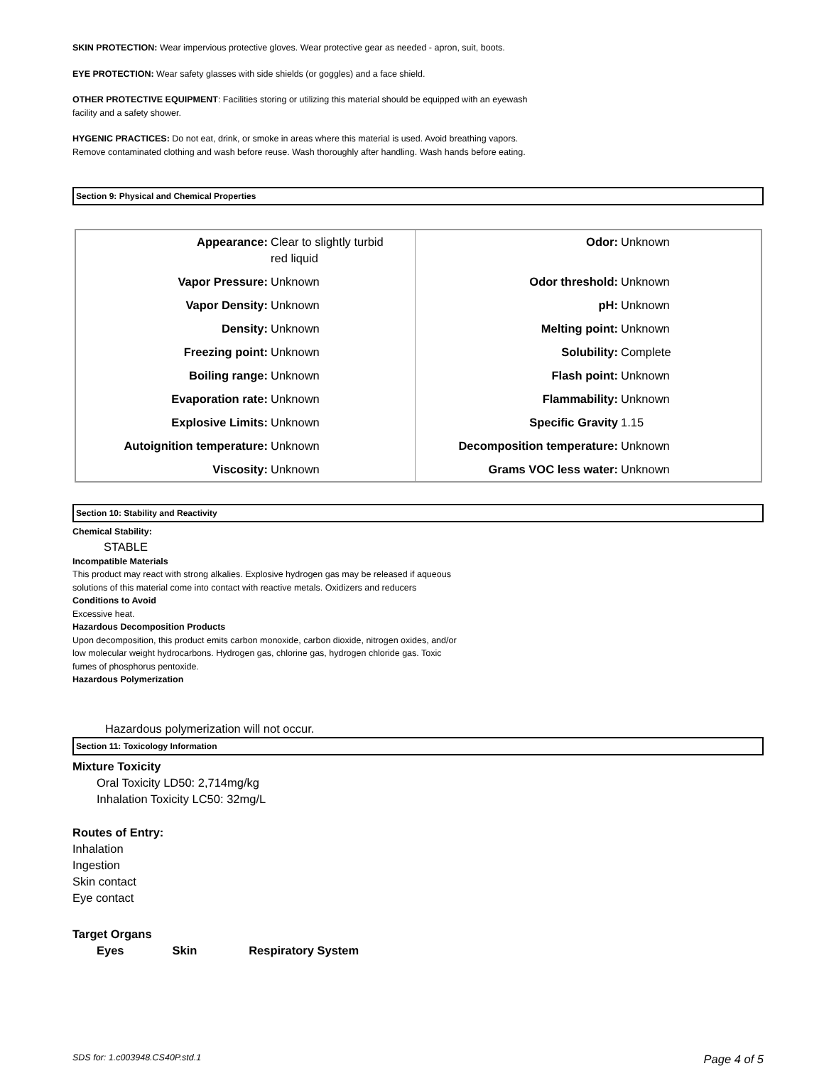SKIN PROTECTION: Wear impervious protective gloves. Wear protective gear as needed - apron, suit, boots.
EYE PROTECTION: Wear safety glasses with side shields (or goggles) and a face shield.
OTHER PROTECTIVE EQUIPMENT: Facilities storing or utilizing this material should be equipped with an eyewash facility and a safety shower.
HYGENIC PRACTICES: Do not eat, drink, or smoke in areas where this material is used. Avoid breathing vapors. Remove contaminated clothing and wash before reuse. Wash thoroughly after handling. Wash hands before eating.
Section 9: Physical and Chemical Properties
| Appearance: | Clear to slightly turbid red liquid | Odor: | Unknown |
| Vapor Pressure: | Unknown | Odor threshold: | Unknown |
| Vapor Density: | Unknown | pH: | Unknown |
| Density: | Unknown | Melting point: | Unknown |
| Freezing point: | Unknown | Solubility: | Complete |
| Boiling range: | Unknown | Flash point: | Unknown |
| Evaporation rate: | Unknown | Flammability: | Unknown |
| Explosive Limits: | Unknown | Specific Gravity | 1.15 |
| Autoignition temperature: | Unknown | Decomposition temperature: | Unknown |
| Viscosity: | Unknown | Grams VOC less water: | Unknown |
Section 10: Stability and Reactivity
Chemical Stability:
STABLE
Incompatible Materials
This product may react with strong alkalies. Explosive hydrogen gas may be released if aqueous solutions of this material come into contact with reactive metals. Oxidizers and reducers
Conditions to Avoid
Excessive heat.
Hazardous Decomposition Products
Upon decomposition, this product emits carbon monoxide, carbon dioxide, nitrogen oxides, and/or low molecular weight hydrocarbons. Hydrogen gas, chlorine gas, hydrogen chloride gas. Toxic fumes of phosphorus pentoxide.
Hazardous Polymerization
Hazardous polymerization will not occur.
Section 11: Toxicology Information
Mixture Toxicity
Oral Toxicity LD50: 2,714mg/kg
Inhalation Toxicity LC50: 32mg/L
Routes of Entry:
Inhalation
Ingestion
Skin contact
Eye contact
Target Organs
Eyes Skin Respiratory System
SDS for: 1.c003948.CS40P.std.1 Page 4 of 5